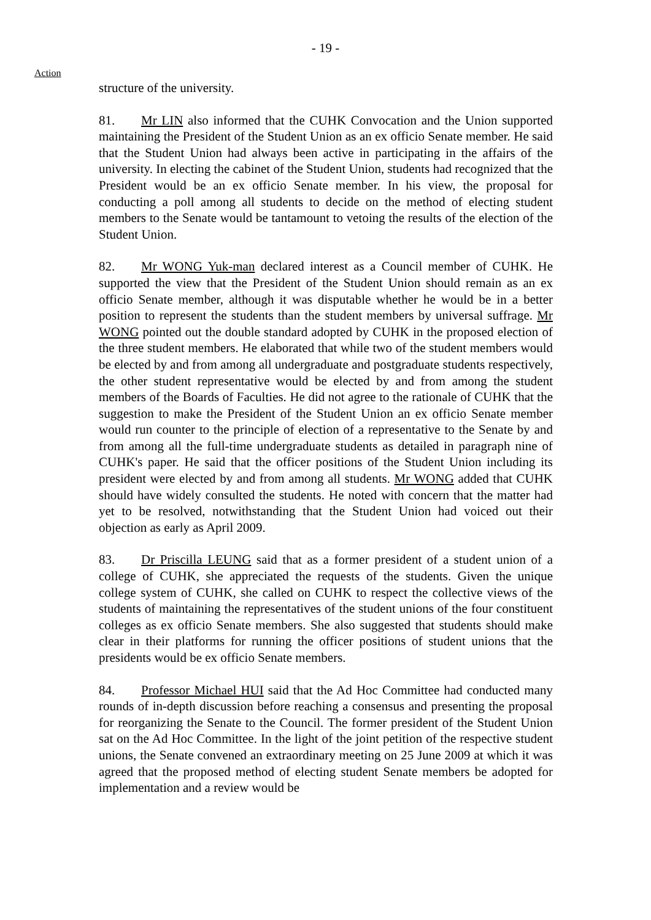- 19 -
Action
structure of the university.
81. Mr LIN also informed that the CUHK Convocation and the Union supported maintaining the President of the Student Union as an ex officio Senate member. He said that the Student Union had always been active in participating in the affairs of the university. In electing the cabinet of the Student Union, students had recognized that the President would be an ex officio Senate member. In his view, the proposal for conducting a poll among all students to decide on the method of electing student members to the Senate would be tantamount to vetoing the results of the election of the Student Union.
82. Mr WONG Yuk-man declared interest as a Council member of CUHK. He supported the view that the President of the Student Union should remain as an ex officio Senate member, although it was disputable whether he would be in a better position to represent the students than the student members by universal suffrage. Mr WONG pointed out the double standard adopted by CUHK in the proposed election of the three student members. He elaborated that while two of the student members would be elected by and from among all undergraduate and postgraduate students respectively, the other student representative would be elected by and from among the student members of the Boards of Faculties. He did not agree to the rationale of CUHK that the suggestion to make the President of the Student Union an ex officio Senate member would run counter to the principle of election of a representative to the Senate by and from among all the full-time undergraduate students as detailed in paragraph nine of CUHK's paper. He said that the officer positions of the Student Union including its president were elected by and from among all students. Mr WONG added that CUHK should have widely consulted the students. He noted with concern that the matter had yet to be resolved, notwithstanding that the Student Union had voiced out their objection as early as April 2009.
83. Dr Priscilla LEUNG said that as a former president of a student union of a college of CUHK, she appreciated the requests of the students. Given the unique college system of CUHK, she called on CUHK to respect the collective views of the students of maintaining the representatives of the student unions of the four constituent colleges as ex officio Senate members. She also suggested that students should make clear in their platforms for running the officer positions of student unions that the presidents would be ex officio Senate members.
84. Professor Michael HUI said that the Ad Hoc Committee had conducted many rounds of in-depth discussion before reaching a consensus and presenting the proposal for reorganizing the Senate to the Council. The former president of the Student Union sat on the Ad Hoc Committee. In the light of the joint petition of the respective student unions, the Senate convened an extraordinary meeting on 25 June 2009 at which it was agreed that the proposed method of electing student Senate members be adopted for implementation and a review would be